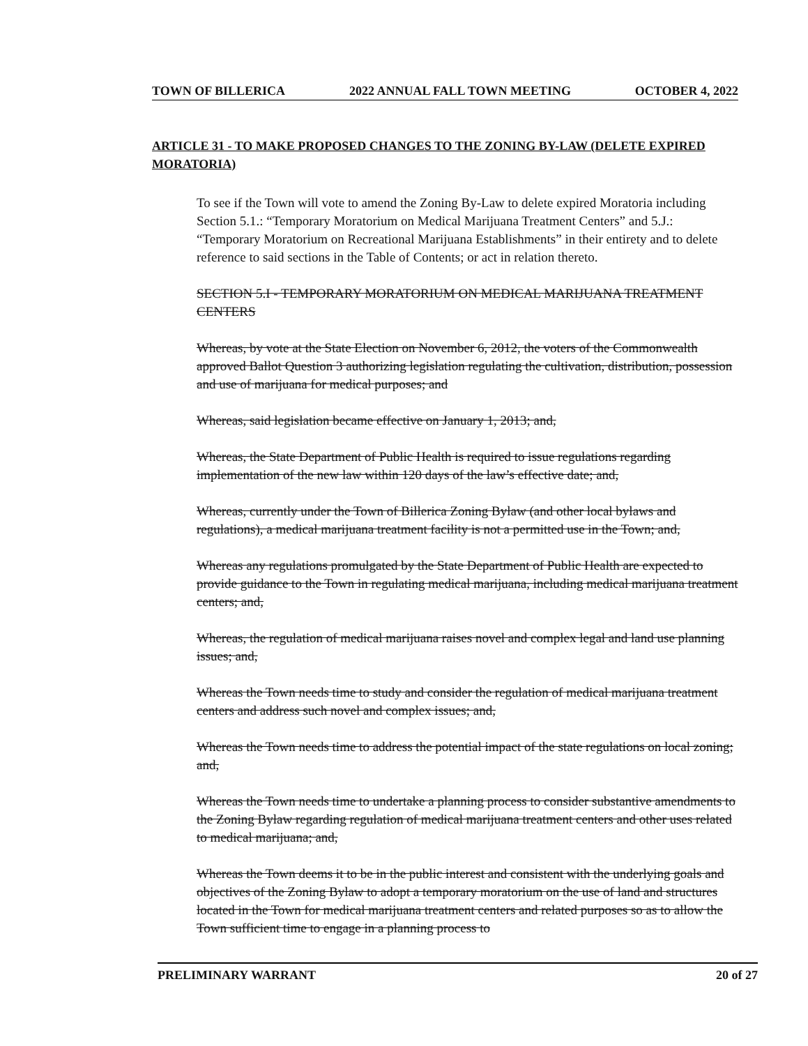TOWN OF BILLERICA 2022 ANNUAL FALL TOWN MEETING OCTOBER 4, 2022
ARTICLE 31 - TO MAKE PROPOSED CHANGES TO THE ZONING BY-LAW (DELETE EXPIRED MORATORIA)
To see if the Town will vote to amend the Zoning By-Law to delete expired Moratoria including Section 5.1.: “Temporary Moratorium on Medical Marijuana Treatment Centers” and 5.J.: “Temporary Moratorium on Recreational Marijuana Establishments” in their entirety and to delete reference to said sections in the Table of Contents; or act in relation thereto.
SECTION 5.I - TEMPORARY MORATORIUM ON MEDICAL MARIJUANA TREATMENT CENTERS
Whereas, by vote at the State Election on November 6, 2012, the voters of the Commonwealth approved Ballot Question 3 authorizing legislation regulating the cultivation, distribution, possession and use of marijuana for medical purposes; and
Whereas, said legislation became effective on January 1, 2013; and,
Whereas, the State Department of Public Health is required to issue regulations regarding implementation of the new law within 120 days of the law’s effective date; and,
Whereas, currently under the Town of Billerica Zoning Bylaw (and other local bylaws and regulations), a medical marijuana treatment facility is not a permitted use in the Town; and,
Whereas any regulations promulgated by the State Department of Public Health are expected to provide guidance to the Town in regulating medical marijuana, including medical marijuana treatment centers; and,
Whereas, the regulation of medical marijuana raises novel and complex legal and land use planning issues; and,
Whereas the Town needs time to study and consider the regulation of medical marijuana treatment centers and address such novel and complex issues; and,
Whereas the Town needs time to address the potential impact of the state regulations on local zoning; and,
Whereas the Town needs time to undertake a planning process to consider substantive amendments to the Zoning Bylaw regarding regulation of medical marijuana treatment centers and other uses related to medical marijuana; and,
Whereas the Town deems it to be in the public interest and consistent with the underlying goals and objectives of the Zoning Bylaw to adopt a temporary moratorium on the use of land and structures located in the Town for medical marijuana treatment centers and related purposes so as to allow the Town sufficient time to engage in a planning process to
PRELIMINARY WARRANT 20 of 27